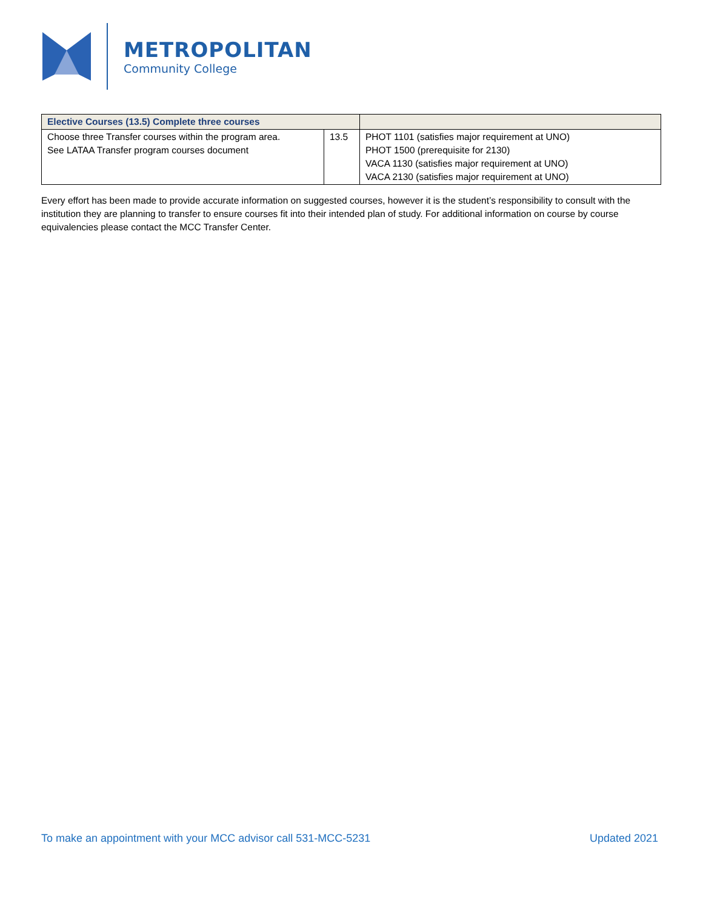METROPOLITAN
Community College
| Elective Courses (13.5) Complete three courses | | |
| --- | --- | --- |
| Choose three Transfer courses within the program area. See LATAA Transfer program courses document | 13.5 | PHOT 1101 (satisfies major requirement at UNO) PHOT 1500 (prerequisite for 2130) VACA 1130 (satisfies major requirement at UNO) VACA 2130 (satisfies major requirement at UNO) |
Every effort has been made to provide accurate information on suggested courses, however it is the student’s responsibility to consult with the institution they are planning to transfer to ensure courses fit into their intended plan of study. For additional information on course by course equivalencies please contact the MCC Transfer Center.
To make an appointment with your MCC advisor call 531-MCC-5231 Updated 2021